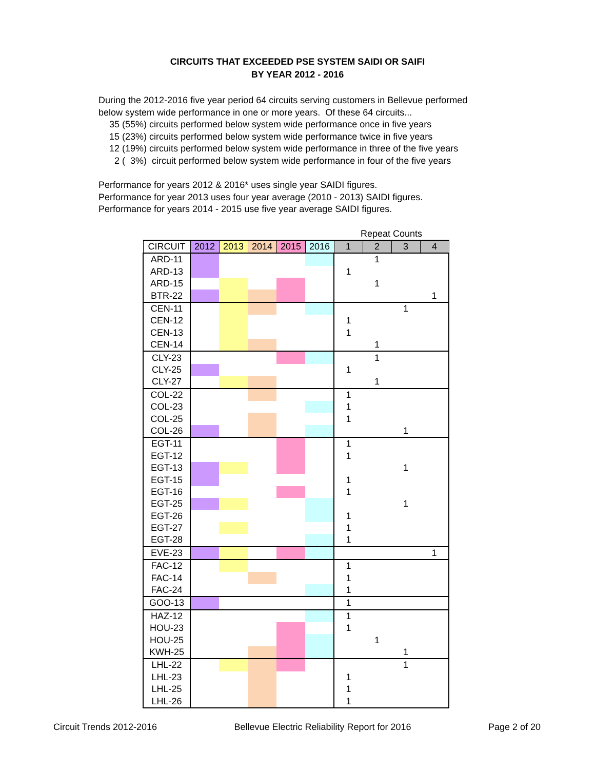CIRCUITS THAT EXCEEDED PSE SYSTEM SAIDI OR SAIFI
BY YEAR 2012 - 2016
During the 2012-2016 five year period 64 circuits serving customers in Bellevue performed
below system wide performance in one or more years. Of these 64 circuits...
35 (55%) circuits performed below system wide performance once in five years
15 (23%) circuits performed below system wide performance twice in five years
12 (19%) circuits performed below system wide performance in three of the five years
2 ( 3%) circuit performed below system wide performance in four of the five years
Performance for years 2012 & 2016* uses single year SAIDI figures.
Performance for year 2013 uses four year average (2010 - 2013) SAIDI figures.
Performance for years 2014 - 2015 use five year average SAIDI figures.
| | | | | | | Repeat Counts | | | |
| CIRCUIT | 2012 | 2013 | 2014 | 2015 | 2016 | 1 | 2 | 3 | 4 |
| ARD-11 | | | | | | | 1 | | |
| ARD-13 | | | | | | 1 | | | |
| ARD-15 | | | | | | | 1 | | |
| BTR-22 | | | | | | | | | 1 |
| CEN-11 | | | | | | | | 1 | |
| CEN-12 | | | | | | 1 | | | |
| CEN-13 | | | | | | 1 | | | |
| CEN-14 | | | | | | | 1 | | |
| CLY-23 | | | | | | | 1 | | |
| CLY-25 | | | | | | 1 | | | |
| CLY-27 | | | | | | | 1 | | |
| COL-22 | | | | | | 1 | | | |
| COL-23 | | | | | | 1 | | | |
| COL-25 | | | | | | 1 | | | |
| COL-26 | | | | | | | | 1 | |
| EGT-11 | | | | | | 1 | | | |
| EGT-12 | | | | | | 1 | | | |
| EGT-13 | | | | | | | | 1 | |
| EGT-15 | | | | | | 1 | | | |
| EGT-16 | | | | | | 1 | | | |
| EGT-25 | | | | | | | | 1 | |
| EGT-26 | | | | | | 1 | | | |
| EGT-27 | | | | | | 1 | | | |
| EGT-28 | | | | | | 1 | | | |
| EVE-23 | | | | | | | | | 1 |
| FAC-12 | | | | | | 1 | | | |
| FAC-14 | | | | | | 1 | | | |
| FAC-24 | | | | | | 1 | | | |
| GOO-13 | | | | | | 1 | | | |
| HAZ-12 | | | | | | 1 | | | |
| HOU-23 | | | | | | 1 | | | |
| HOU-25 | | | | | | | 1 | | |
| KWH-25 | | | | | | | | 1 | |
| LHL-22 | | | | | | | | 1 | |
| LHL-23 | | | | | | 1 | | | |
| LHL-25 | | | | | | 1 | | | |
| LHL-26 | | | | | | 1 | | | |
Circuit Trends 2012-2016 Bellevue Electric Reliability Report for 2016 Page 2 of 20